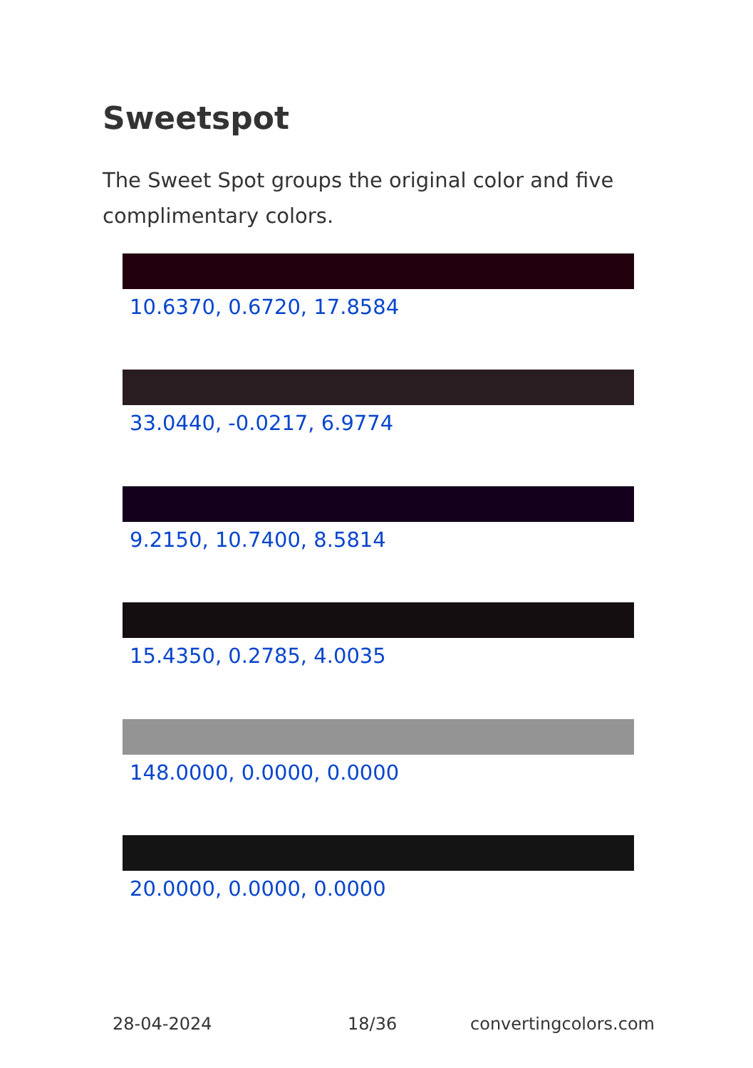Sweetspot
The Sweet Spot groups the original color and five complimentary colors.
10.6370, 0.6720, 17.8584
33.0440, -0.0217, 6.9774
9.2150, 10.7400, 8.5814
15.4350, 0.2785, 4.0035
148.0000, 0.0000, 0.0000
20.0000, 0.0000, 0.0000
28-04-2024 18/36 convertingcolors.com